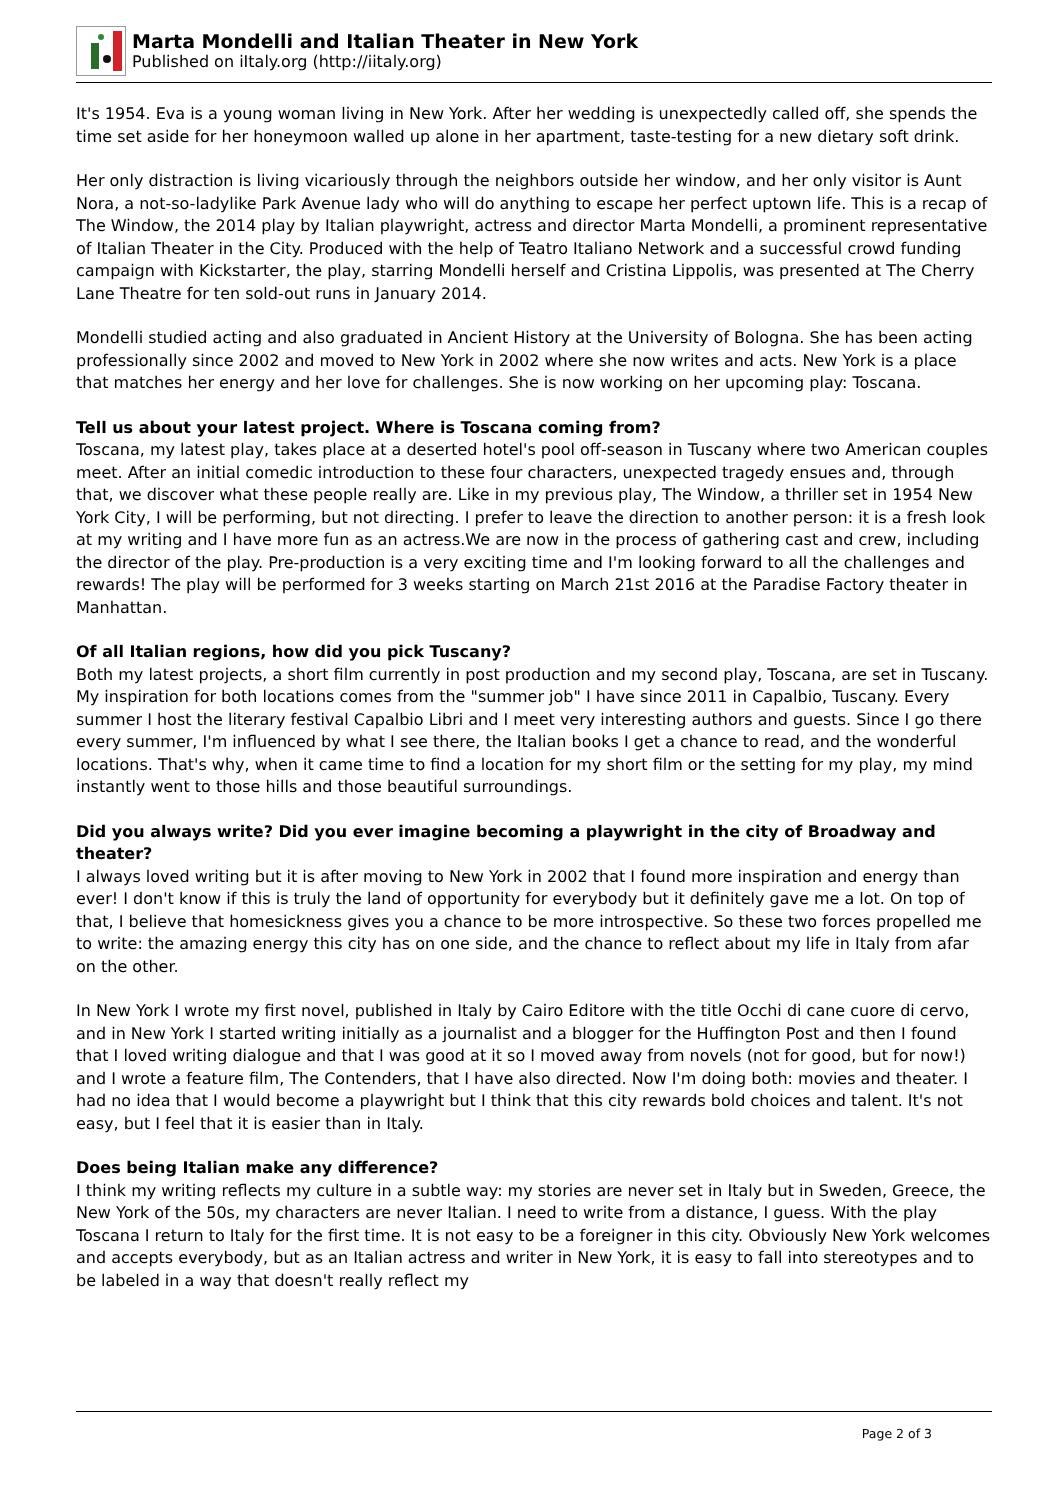Marta Mondelli and Italian Theater in New York
Published on iItaly.org (http://iitaly.org)
It's 1954. Eva is a young woman living in New York. After her wedding is unexpectedly called off, she spends the time set aside for her honeymoon walled up alone in her apartment, taste-testing for a new dietary soft drink.
Her only distraction is living vicariously through the neighbors outside her window, and her only visitor is Aunt Nora, a not-so-ladylike Park Avenue lady who will do anything to escape her perfect uptown life. This is a recap of The Window, the 2014 play by Italian playwright, actress and director Marta Mondelli, a prominent representative of Italian Theater in the City. Produced with the help of Teatro Italiano Network and a successful crowd funding campaign with Kickstarter, the play, starring Mondelli herself and Cristina Lippolis, was presented at The Cherry Lane Theatre for ten sold-out runs in January 2014.
Mondelli studied acting and also graduated in Ancient History at the University of Bologna. She has been acting professionally since 2002 and moved to New York in 2002 where she now writes and acts. New York is a place that matches her energy and her love for challenges. She is now working on her upcoming play: Toscana.
Tell us about your latest project. Where is Toscana coming from?
Toscana, my latest play, takes place at a deserted hotel's pool off-season in Tuscany where two American couples meet. After an initial comedic introduction to these four characters, unexpected tragedy ensues and, through that, we discover what these people really are. Like in my previous play, The Window, a thriller set in 1954 New York City, I will be performing, but not directing. I prefer to leave the direction to another person: it is a fresh look at my writing and I have more fun as an actress.We are now in the process of gathering cast and crew, including the director of the play. Pre-production is a very exciting time and I'm looking forward to all the challenges and rewards! The play will be performed for 3 weeks starting on March 21st 2016 at the Paradise Factory theater in Manhattan.
Of all Italian regions, how did you pick Tuscany?
Both my latest projects, a short film currently in post production and my second play, Toscana, are set in Tuscany. My inspiration for both locations comes from the "summer job" I have since 2011 in Capalbio, Tuscany. Every summer I host the literary festival Capalbio Libri and I meet very interesting authors and guests. Since I go there every summer, I'm influenced by what I see there, the Italian books I get a chance to read, and the wonderful locations. That's why, when it came time to find a location for my short film or the setting for my play, my mind instantly went to those hills and those beautiful surroundings.
Did you always write? Did you ever imagine becoming a playwright in the city of Broadway and theater?
I always loved writing but it is after moving to New York in 2002 that I found more inspiration and energy than ever! I don't know if this is truly the land of opportunity for everybody but it definitely gave me a lot. On top of that, I believe that homesickness gives you a chance to be more introspective. So these two forces propelled me to write: the amazing energy this city has on one side, and the chance to reflect about my life in Italy from afar on the other.
In New York I wrote my first novel, published in Italy by Cairo Editore with the title Occhi di cane cuore di cervo, and in New York I started writing initially as a journalist and a blogger for the Huffington Post and then I found that I loved writing dialogue and that I was good at it so I moved away from novels (not for good, but for now!) and I wrote a feature film, The Contenders, that I have also directed. Now I'm doing both: movies and theater. I had no idea that I would become a playwright but I think that this city rewards bold choices and talent. It's not easy, but I feel that it is easier than in Italy.
Does being Italian make any difference?
I think my writing reflects my culture in a subtle way: my stories are never set in Italy but in Sweden, Greece, the New York of the 50s, my characters are never Italian. I need to write from a distance, I guess. With the play Toscana I return to Italy for the first time. It is not easy to be a foreigner in this city. Obviously New York welcomes and accepts everybody, but as an Italian actress and writer in New York, it is easy to fall into stereotypes and to be labeled in a way that doesn't really reflect my
Page 2 of 3